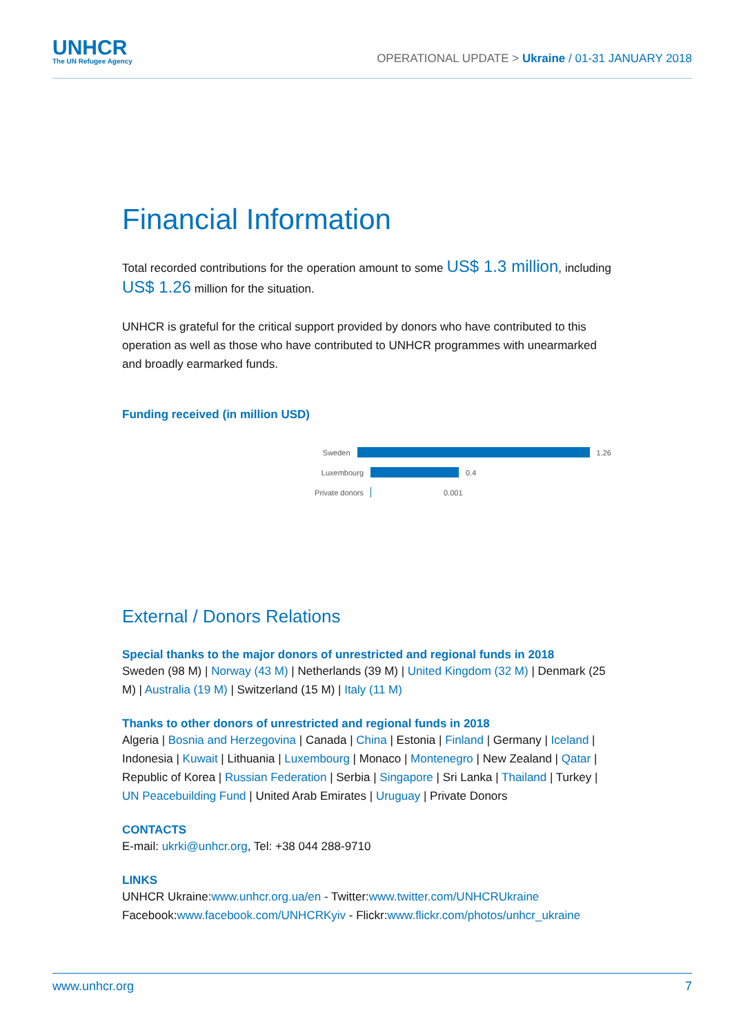UNHCR
The UN Refugee Agency
OPERATIONAL UPDATE > Ukraine / 01-31 JANUARY 2018
Financial Information
Total recorded contributions for the operation amount to some US$ 1.3 million, including US$ 1.26 million for the situation.
UNHCR is grateful for the critical support provided by donors who have contributed to this operation as well as those who have contributed to UNHCR programmes with unearmarked and broadly earmarked funds.
Funding received (in million USD)
Sweden 1.26
Luxembourg 0.4
Private donors 0.001
External / Donors Relations
Special thanks to the major donors of unrestricted and regional funds in 2018
Sweden (98 M) | Norway (43 M) | Netherlands (39 M) | United Kingdom (32 M) | Denmark (25 M) | Australia (19 M) | Switzerland (15 M) | Italy (11 M)
Thanks to other donors of unrestricted and regional funds in 2018
Algeria | Bosnia and Herzegovina | Canada | China | Estonia | Finland | Germany | Iceland | Indonesia | Kuwait | Lithuania | Luxembourg | Monaco | Montenegro | New Zealand | Qatar | Republic of Korea | Russian Federation | Serbia | Singapore | Sri Lanka | Thailand | Turkey | UN Peacebuilding Fund | United Arab Emirates | Uruguay | Private Donors
CONTACTS
E-mail: ukrki@unhcr.org, Tel: +38 044 288-9710
LINKS
UNHCR Ukraine:www.unhcr.org.ua/en - Twitter:www.twitter.com/UNHCRUkraine
Facebook:www.facebook.com/UNHCRKyiv - Flickr:www.flickr.com/photos/unhcr_ukraine
www.unhcr.org 7